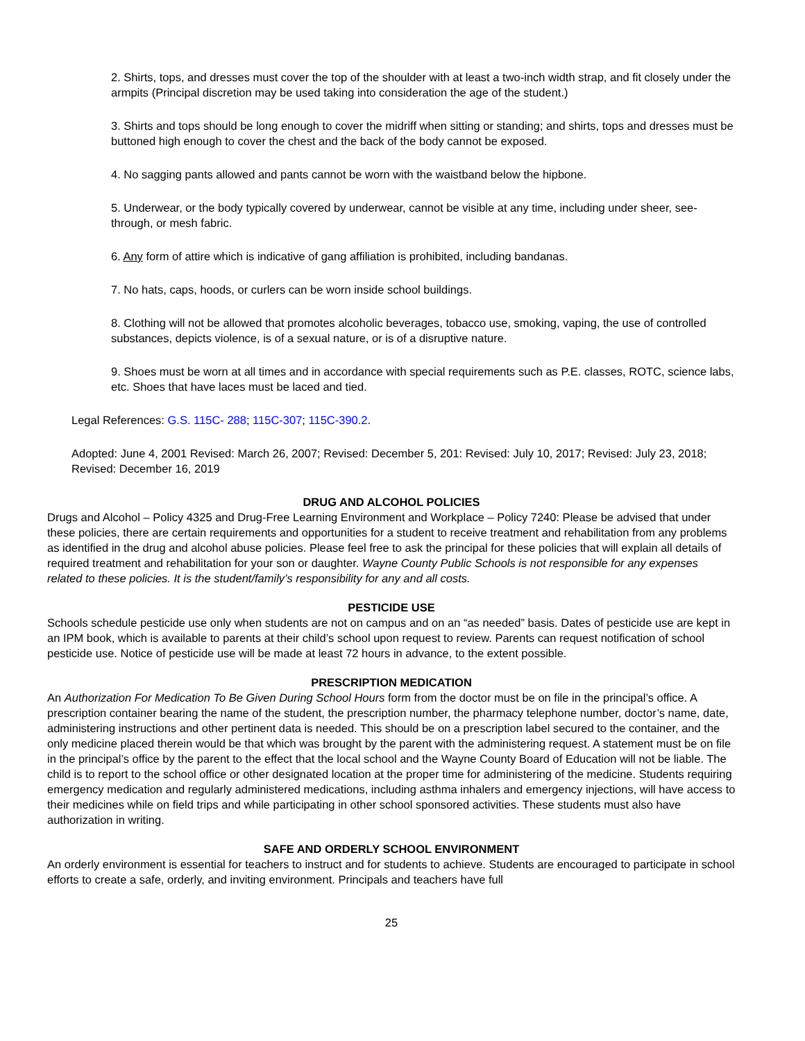2. Shirts, tops, and dresses must cover the top of the shoulder with at least a two-inch width strap, and fit closely under the armpits (Principal discretion may be used taking into consideration the age of the student.)
3. Shirts and tops should be long enough to cover the midriff when sitting or standing; and shirts, tops and dresses must be buttoned high enough to cover the chest and the back of the body cannot be exposed.
4. No sagging pants allowed and pants cannot be worn with the waistband below the hipbone.
5. Underwear, or the body typically covered by underwear, cannot be visible at any time, including under sheer, see-through, or mesh fabric.
6. Any form of attire which is indicative of gang affiliation is prohibited, including bandanas.
7. No hats, caps, hoods, or curlers can be worn inside school buildings.
8. Clothing will not be allowed that promotes alcoholic beverages, tobacco use, smoking, vaping, the use of controlled substances, depicts violence, is of a sexual nature, or is of a disruptive nature.
9. Shoes must be worn at all times and in accordance with special requirements such as P.E. classes, ROTC, science labs, etc. Shoes that have laces must be laced and tied.
Legal References: G.S. 115C- 288; 115C-307; 115C-390.2.
Adopted: June 4, 2001 Revised: March 26, 2007; Revised: December 5, 201: Revised: July 10, 2017; Revised: July 23, 2018; Revised: December 16, 2019
DRUG AND ALCOHOL POLICIES
Drugs and Alcohol – Policy 4325 and Drug-Free Learning Environment and Workplace – Policy 7240: Please be advised that under these policies, there are certain requirements and opportunities for a student to receive treatment and rehabilitation from any problems as identified in the drug and alcohol abuse policies. Please feel free to ask the principal for these policies that will explain all details of required treatment and rehabilitation for your son or daughter. Wayne County Public Schools is not responsible for any expenses related to these policies. It is the student/family’s responsibility for any and all costs.
PESTICIDE USE
Schools schedule pesticide use only when students are not on campus and on an “as needed” basis. Dates of pesticide use are kept in an IPM book, which is available to parents at their child’s school upon request to review. Parents can request notification of school pesticide use. Notice of pesticide use will be made at least 72 hours in advance, to the extent possible.
PRESCRIPTION MEDICATION
An Authorization For Medication To Be Given During School Hours form from the doctor must be on file in the principal’s office. A prescription container bearing the name of the student, the prescription number, the pharmacy telephone number, doctor’s name, date, administering instructions and other pertinent data is needed. This should be on a prescription label secured to the container, and the only medicine placed therein would be that which was brought by the parent with the administering request. A statement must be on file in the principal’s office by the parent to the effect that the local school and the Wayne County Board of Education will not be liable. The child is to report to the school office or other designated location at the proper time for administering of the medicine. Students requiring emergency medication and regularly administered medications, including asthma inhalers and emergency injections, will have access to their medicines while on field trips and while participating in other school sponsored activities. These students must also have authorization in writing.
SAFE AND ORDERLY SCHOOL ENVIRONMENT
An orderly environment is essential for teachers to instruct and for students to achieve. Students are encouraged to participate in school efforts to create a safe, orderly, and inviting environment. Principals and teachers have full
25